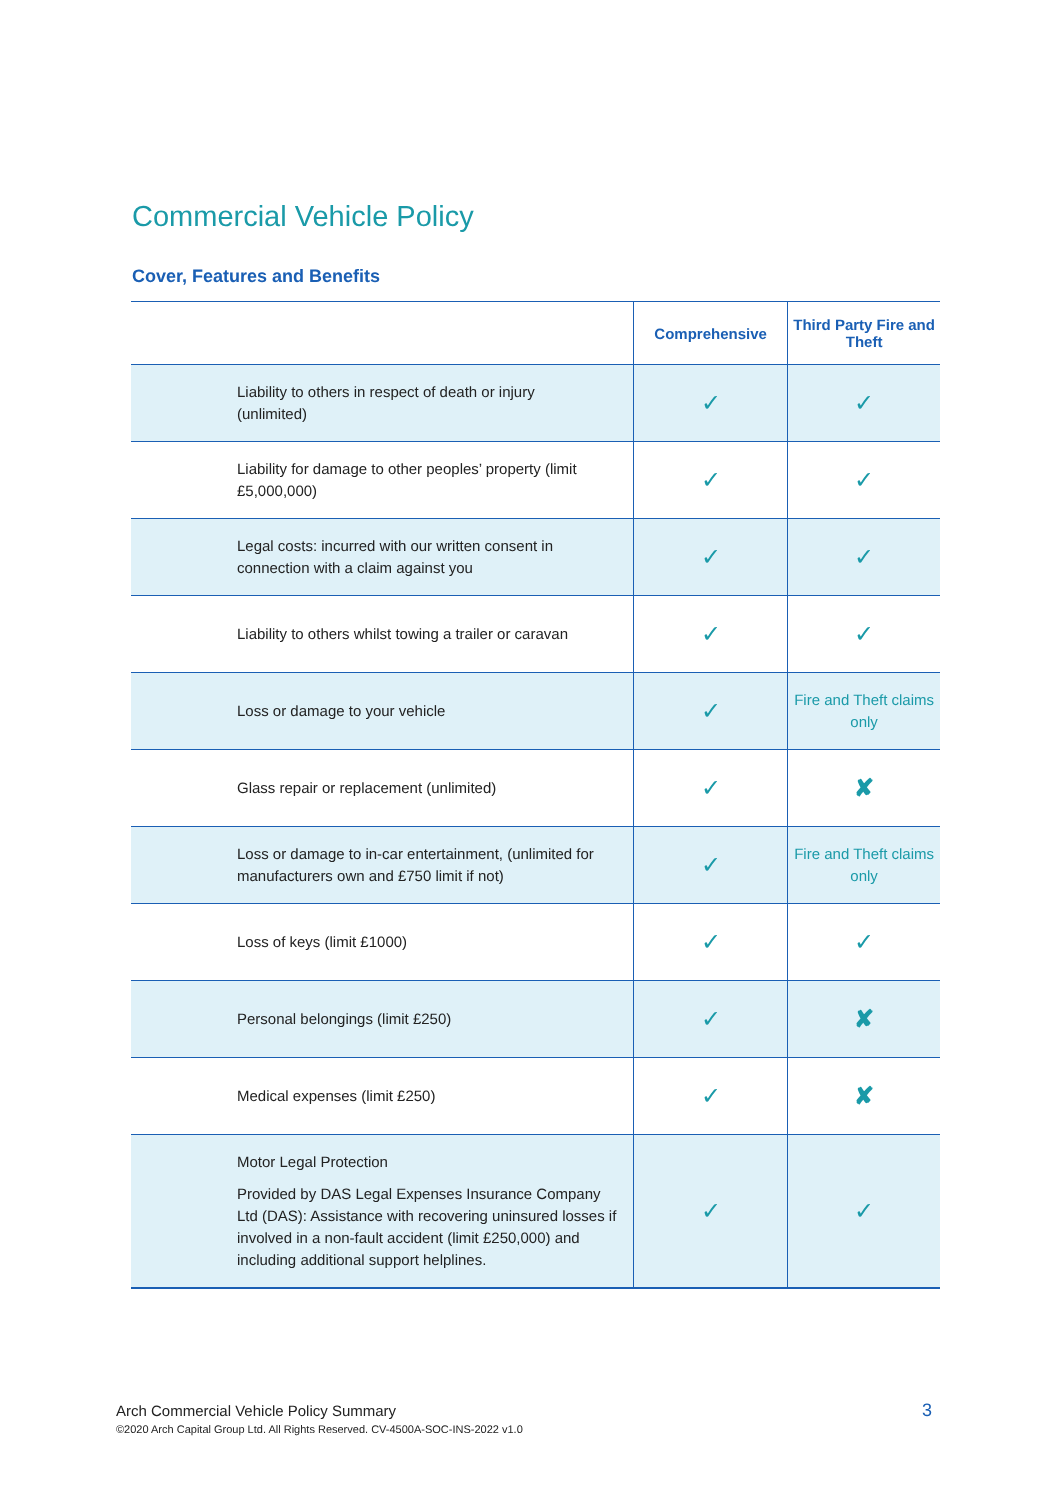Commercial Vehicle Policy
Cover, Features and Benefits
| | Comprehensive | Third Party Fire and Theft |
| --- | --- | --- |
| Liability to others in respect of death or injury (unlimited) | ✓ | ✓ |
| Liability for damage to other peoples’ property (limit £5,000,000) | ✓ | ✓ |
| Legal costs: incurred with our written consent in connection with a claim against you | ✓ | ✓ |
| Liability to others whilst towing a trailer or caravan | ✓ | ✓ |
| Loss or damage to your vehicle | ✓ | Fire and Theft claims only |
| Glass repair or replacement (unlimited) | ✓ | ✘ |
| Loss or damage to in-car entertainment, (unlimited for manufacturers own and £750 limit if not) | ✓ | Fire and Theft claims only |
| Loss of keys (limit £1000) | ✓ | ✓ |
| Personal belongings (limit £250) | ✓ | ✘ |
| Medical expenses (limit £250) | ✓ | ✘ |
| Motor Legal Protection Provided by DAS Legal Expenses Insurance Company Ltd (DAS): Assistance with recovering uninsured losses if involved in a non-fault accident (limit £250,000) and including additional support helplines. | ✓ | ✓ |
Arch Commercial Vehicle Policy Summary
©2020 Arch Capital Group Ltd. All Rights Reserved. CV-4500A-SOC-INS-2022 v1.0
3